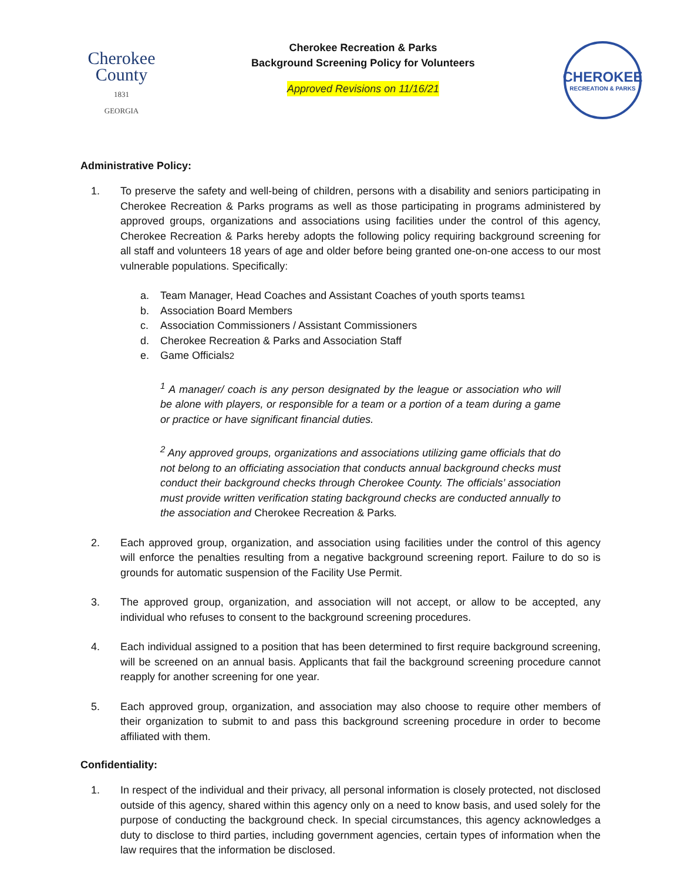Cherokee
County
1831
GEORGIA
Cherokee Recreation & Parks
Background Screening Policy for Volunteers
Approved Revisions on 11/16/21
CHEROKEE
RECREATION & PARKS
Administrative Policy:
1. To preserve the safety and well-being of children, persons with a disability and seniors participating in Cherokee Recreation & Parks programs as well as those participating in programs administered by approved groups, organizations and associations using facilities under the control of this agency, Cherokee Recreation & Parks hereby adopts the following policy requiring background screening for all staff and volunteers 18 years of age and older before being granted one-on-one access to our most vulnerable populations. Specifically:
a. Team Manager, Head Coaches and Assistant Coaches of youth sports teams <sup>1</sup>
b. Association Board Members
c. Association Commissioners / Assistant Commissioners
d. Cherokee Recreation & Parks and Association Staff
e. Game Officials <sup>2</sup>
<sup>1</sup> A manager/ coach is any person designated by the league or association who will be alone with players, or responsible for a team or a portion of a team during a game or practice or have significant financial duties.
<sup>2</sup> Any approved groups, organizations and associations utilizing game officials that do not belong to an officiating association that conducts annual background checks must conduct their background checks through Cherokee County. The officials’ association must provide written verification stating background checks are conducted annually to the association and Cherokee Recreation & Parks.
2. Each approved group, organization, and association using facilities under the control of this agency will enforce the penalties resulting from a negative background screening report. Failure to do so is grounds for automatic suspension of the Facility Use Permit.
3. The approved group, organization, and association will not accept, or allow to be accepted, any individual who refuses to consent to the background screening procedures.
4. Each individual assigned to a position that has been determined to first require background screening, will be screened on an annual basis. Applicants that fail the background screening procedure cannot reapply for another screening for one year.
5. Each approved group, organization, and association may also choose to require other members of their organization to submit to and pass this background screening procedure in order to become affiliated with them.
Confidentiality:
1. In respect of the individual and their privacy, all personal information is closely protected, not disclosed outside of this agency, shared within this agency only on a need to know basis, and used solely for the purpose of conducting the background check. In special circumstances, this agency acknowledges a duty to disclose to third parties, including government agencies, certain types of information when the law requires that the information be disclosed.